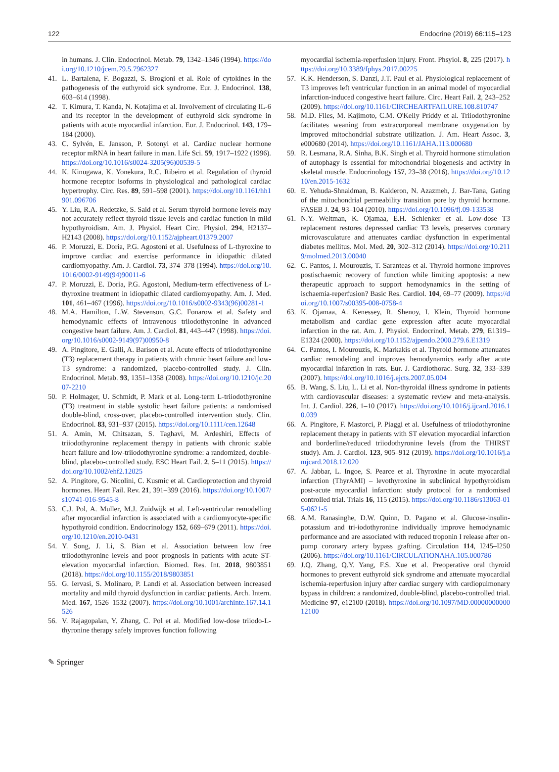122 Endocrine (2019) 66:115–123
in humans. J. Clin. Endocrinol. Metab. 79, 1342–1346 (1994). https://doi.org/10.1210/jcem.79.5.7962327
41. L. Bartalena, F. Bogazzi, S. Brogioni et al. Role of cytokines in the pathogenesis of the euthyroid sick syndrome. Eur. J. Endocrinol. 138, 603–614 (1998).
42. T. Kimura, T. Kanda, N. Kotajima et al. Involvement of circulating IL-6 and its receptor in the development of euthyroid sick syndrome in patients with acute myocardial infarction. Eur. J. Endocrinol. 143, 179–184 (2000).
43. C. Sylvén, E. Jansson, P. Sotonyi et al. Cardiac nuclear hormone receptor mRNA in heart failure in man. Life Sci. 59, 1917–1922 (1996). https://doi.org/10.1016/s0024-3205(96)00539-5
44. K. Kinugawa, K. Yonekura, R.C. Ribeiro et al. Regulation of thyroid hormone receptor isoforms in physiological and pathological cardiac hypertrophy. Circ. Res. 89, 591–598 (2001). https://doi.org/10.1161/hh1901.096706
45. Y. Liu, R.A. Redetzke, S. Said et al. Serum thyroid hormone levels may not accurately reflect thyroid tissue levels and cardiac function in mild hypothyroidism. Am. J. Physiol. Heart Circ. Physiol. 294, H2137–H2143 (2008). https://doi.org/10.1152/ajpheart.01379.2007
46. P. Moruzzi, E. Doria, P.G. Agostoni et al. Usefulness of L-thyroxine to improve cardiac and exercise performance in idiopathic dilated cardiomyopathy. Am. J. Cardiol. 73, 374–378 (1994). https://doi.org/10.1016/0002-9149(94)90011-6
47. P. Moruzzi, E. Doria, P.G. Agostoni, Medium-term effectiveness of L-thyroxine treatment in idiopathic dilated cardiomyopathy. Am. J. Med. 101, 461–467 (1996). https://doi.org/10.1016/s0002-9343(96)00281-1
48. M.A. Hamilton, L.W. Stevenson, G.C. Fonarow et al. Safety and hemodynamic effects of intravenous triiodothyronine in advanced congestive heart failure. Am. J. Cardiol. 81, 443–447 (1998). https://doi.org/10.1016/s0002-9149(97)00950-8
49. A. Pingitore, E. Galli, A. Barison et al. Acute effects of triiodothyronine (T3) replacement therapy in patients with chronic heart failure and low-T3 syndrome: a randomized, placebo-controlled study. J. Clin. Endocrinol. Metab. 93, 1351–1358 (2008). https://doi.org/10.1210/jc.2007-2210
50. P. Holmager, U. Schmidt, P. Mark et al. Long-term L-triiodothyronine (T3) treatment in stable systolic heart failure patients: a randomised double-blind, cross-over, placebo-controlled intervention study. Clin. Endocrinol. 83, 931–937 (2015). https://doi.org/10.1111/cen.12648
51. A. Amin, M. Chitsazan, S. Taghavi, M. Ardeshiri, Effects of triiodothyronine replacement therapy in patients with chronic stable heart failure and low-triiodothyronine syndrome: a randomized, double-blind, placebo-controlled study. ESC Heart Fail. 2, 5–11 (2015). https://doi.org/10.1002/ehf2.12025
52. A. Pingitore, G. Nicolini, C. Kusmic et al. Cardioprotection and thyroid hormones. Heart Fail. Rev. 21, 391–399 (2016). https://doi.org/10.1007/s10741-016-9545-8
53. C.J. Pol, A. Muller, M.J. Zuidwijk et al. Left-ventricular remodelling after myocardial infarction is associated with a cardiomyocyte-specific hypothyroid condition. Endocrinology 152, 669–679 (2011). https://doi.org/10.1210/en.2010-0431
54. Y. Song, J. Li, S. Bian et al. Association between low free triiodothyronine levels and poor prognosis in patients with acute ST-elevation myocardial infarction. Biomed. Res. Int. 2018, 9803851 (2018). https://doi.org/10.1155/2018/9803851
55. G. Iervasi, S. Molinaro, P. Landi et al. Association between increased mortality and mild thyroid dysfunction in cardiac patients. Arch. Intern. Med. 167, 1526–1532 (2007). https://doi.org/10.1001/archinte.167.14.1526
56. V. Rajagopalan, Y. Zhang, C. Pol et al. Modified low-dose triiodo-L-thyronine therapy safely improves function following
myocardial ischemia-reperfusion injury. Front. Phsyiol. 8, 225 (2017). https://doi.org/10.3389/fphys.2017.00225
57. K.K. Henderson, S. Danzi, J.T. Paul et al. Physiological replacement of T3 improves left ventricular function in an animal model of myocardial infarction-induced congestive heart failure. Circ. Heart Fail. 2, 243–252 (2009). https://doi.org/10.1161/CIRCHEARTFAILURE.108.810747
58. M.D. Files, M. Kajimoto, C.M. O'Kelly Priddy et al. Triiodothyronine facilitates weaning from extracorporeal membrane oxygenation by improved mitochondrial substrate utilization. J. Am. Heart Assoc. 3, e000680 (2014). https://doi.org/10.1161/JAHA.113.000680
59. R. Lesmana, R.A. Sinha, B.K. Singh et al. Thyroid hormone stimulation of autophagy is essential for mitochondrial biogenesis and activity in skeletal muscle. Endocrinology 157, 23–38 (2016). https://doi.org/10.1210/en.2015-1632
60. E. Yehuda-Shnaidman, B. Kalderon, N. Azazmeh, J. Bar-Tana, Gating of the mitochondrial permeability transition pore by thyroid hormone. FASEB J. 24, 93–104 (2010). https://doi.org/10.1096/fj.09-133538
61. N.Y. Weltman, K. Ojamaa, E.H. Schlenker et al. Low-dose T3 replacement restores depressed cardiac T3 levels, preserves coronary microvasculature and attenuates cardiac dysfunction in experimental diabetes mellitus. Mol. Med. 20, 302–312 (2014). https://doi.org/10.2119/molmed.2013.00040
62. C. Pantos, I. Mourouzis, T. Saranteas et al. Thyroid hormone improves postischaemic recovery of function while limiting apoptosis: a new therapeutic approach to support hemodynamics in the setting of ischaemia-reperfusion? Basic Res. Cardiol. 104, 69–77 (2009). https://doi.org/10.1007/s00395-008-0758-4
63. K. Ojamaa, A. Kenessey, R. Shenoy, I. Klein, Thyroid hormone metabolism and cardiac gene expression after acute myocardial infarction in the rat. Am. J. Physiol. Endocrinol. Metab. 279, E1319–E1324 (2000). https://doi.org/10.1152/ajpendo.2000.279.6.E1319
64. C. Pantos, I. Mourouzis, K. Markakis et al. Thyroid hormone attenuates cardiac remodeling and improves hemodynamics early after acute myocardial infarction in rats. Eur. J. Cardiothorac. Surg. 32, 333–339 (2007). https://doi.org/10.1016/j.ejcts.2007.05.004
65. B. Wang, S. Liu, L. Li et al. Non-thyroidal illness syndrome in patients with cardiovascular diseases: a systematic review and meta-analysis. Int. J. Cardiol. 226, 1–10 (2017). https://doi.org/10.1016/j.ijcard.2016.10.039
66. A. Pingitore, F. Mastorci, P. Piaggi et al. Usefulness of triiodothyronine replacement therapy in patients with ST elevation myocardial infarction and borderline/reduced triiodothyronine levels (from the THIRST study). Am. J. Cardiol. 123, 905–912 (2019). https://doi.org/10.1016/j.amjcard.2018.12.020
67. A. Jabbar, L. Ingoe, S. Pearce et al. Thyroxine in acute myocardial infarction (ThyrAMI) – levothyroxine in subclinical hypothyroidism post-acute myocardial infarction: study protocol for a randomised controlled trial. Trials 16, 115 (2015). https://doi.org/10.1186/s13063-015-0621-5
68. A.M. Ranasinghe, D.W. Quinn, D. Pagano et al. Glucose-insulin-potassium and tri-iodothyronine individually improve hemodynamic performance and are associated with reduced troponin I release after on-pump coronary artery bypass grafting. Circulation 114, I245–I250 (2006). https://doi.org/10.1161/CIRCULATIONAHA.105.000786
69. J.Q. Zhang, Q.Y. Yang, F.S. Xue et al. Preoperative oral thyroid hormones to prevent euthyroid sick syndrome and attenuate myocardial ischemia-reperfusion injury after cardiac surgery with cardiopulmonary bypass in children: a randomized, double-blind, placebo-controlled trial. Medicine 97, e12100 (2018). https://doi.org/10.1097/MD.0000000000012100
✎ Springer